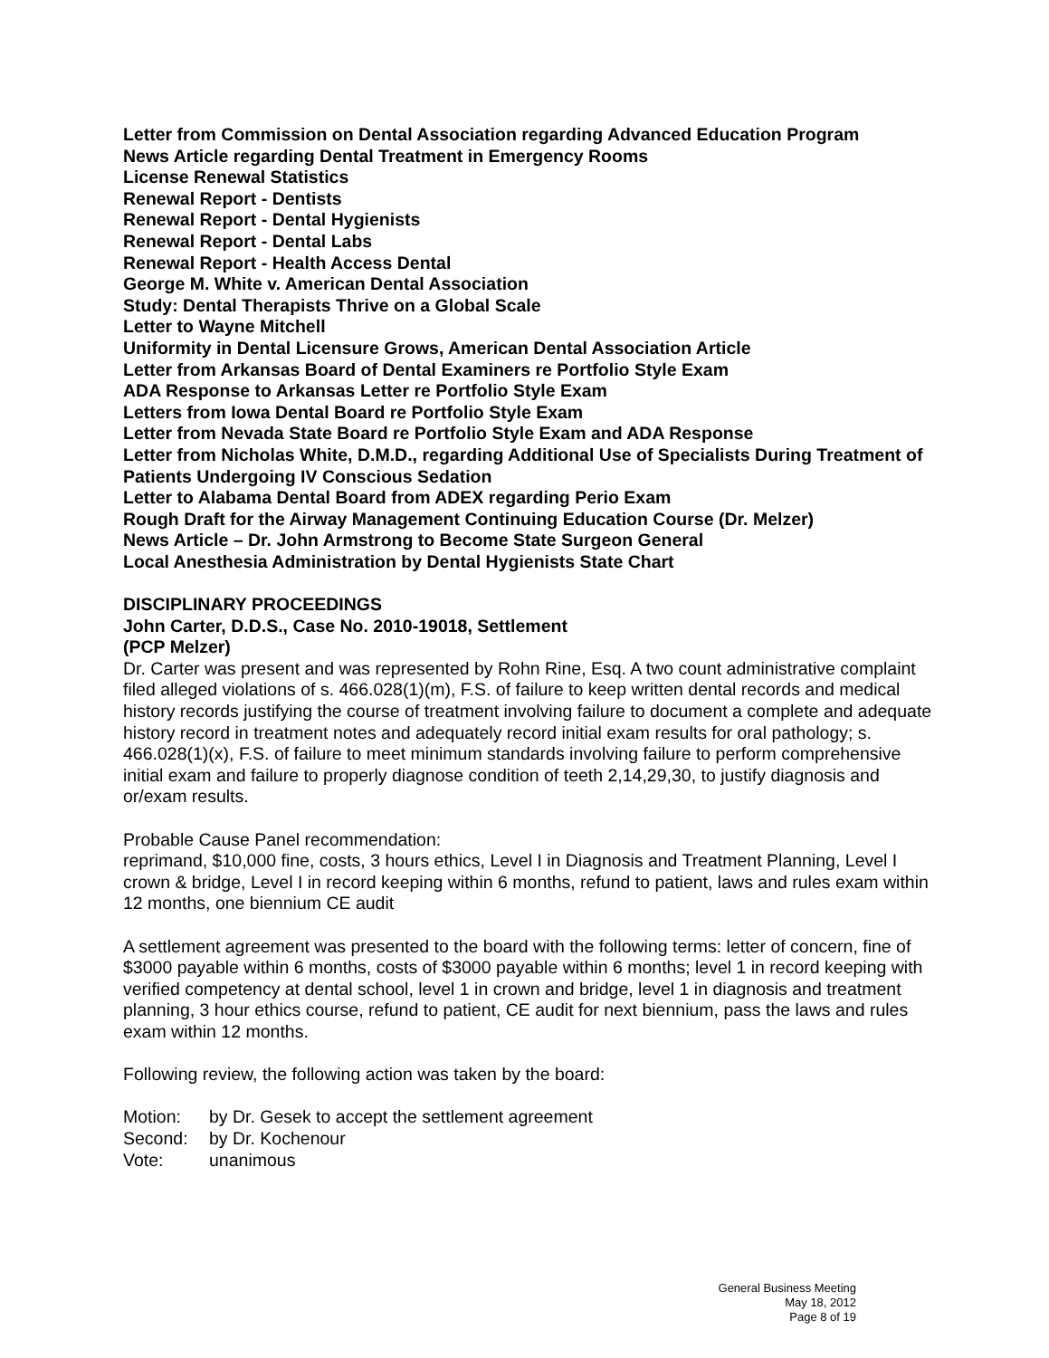Letter from Commission on Dental Association regarding Advanced Education Program
News Article regarding Dental Treatment in Emergency Rooms
License Renewal Statistics
Renewal Report - Dentists
Renewal Report - Dental Hygienists
Renewal Report - Dental Labs
Renewal Report - Health Access Dental
George M. White v. American Dental Association
Study: Dental Therapists Thrive on a Global Scale
Letter to Wayne Mitchell
Uniformity in Dental Licensure Grows, American Dental Association Article
Letter from Arkansas Board of Dental Examiners re Portfolio Style Exam
ADA Response to Arkansas Letter re Portfolio Style Exam
Letters from Iowa Dental Board re Portfolio Style Exam
Letter from Nevada State Board re Portfolio Style Exam and ADA Response
Letter from Nicholas White, D.M.D., regarding Additional Use of Specialists During Treatment of Patients Undergoing IV Conscious Sedation
Letter to Alabama Dental Board from ADEX regarding Perio Exam
Rough Draft for the Airway Management Continuing Education Course (Dr. Melzer)
News Article – Dr. John Armstrong to Become State Surgeon General
Local Anesthesia Administration by Dental Hygienists State Chart
DISCIPLINARY PROCEEDINGS
John Carter, D.D.S., Case No. 2010-19018, Settlement
(PCP Melzer)
Dr. Carter was present and was represented by Rohn Rine, Esq. A two count administrative complaint filed alleged violations of s. 466.028(1)(m), F.S. of failure to keep written dental records and medical history records justifying the course of treatment involving failure to document a complete and adequate history record in treatment notes and adequately record initial exam results for oral pathology; s. 466.028(1)(x), F.S. of failure to meet minimum standards involving failure to perform comprehensive initial exam and failure to properly diagnose condition of teeth 2,14,29,30, to justify diagnosis and or/exam results.
Probable Cause Panel recommendation:
reprimand, $10,000 fine, costs, 3 hours ethics, Level I in Diagnosis and Treatment Planning, Level I crown & bridge, Level I in record keeping within 6 months, refund to patient, laws and rules exam within 12 months, one biennium CE audit
A settlement agreement was presented to the board with the following terms: letter of concern, fine of $3000 payable within 6 months, costs of $3000 payable within 6 months; level 1 in record keeping with verified competency at dental school, level 1 in crown and bridge, level 1 in diagnosis and treatment planning, 3 hour ethics course, refund to patient, CE audit for next biennium, pass the laws and rules exam within 12 months.
Following review, the following action was taken by the board:
Motion: by Dr. Gesek to accept the settlement agreement
Second: by Dr. Kochenour
Vote: unanimous
General Business Meeting
May 18, 2012
Page 8 of 19